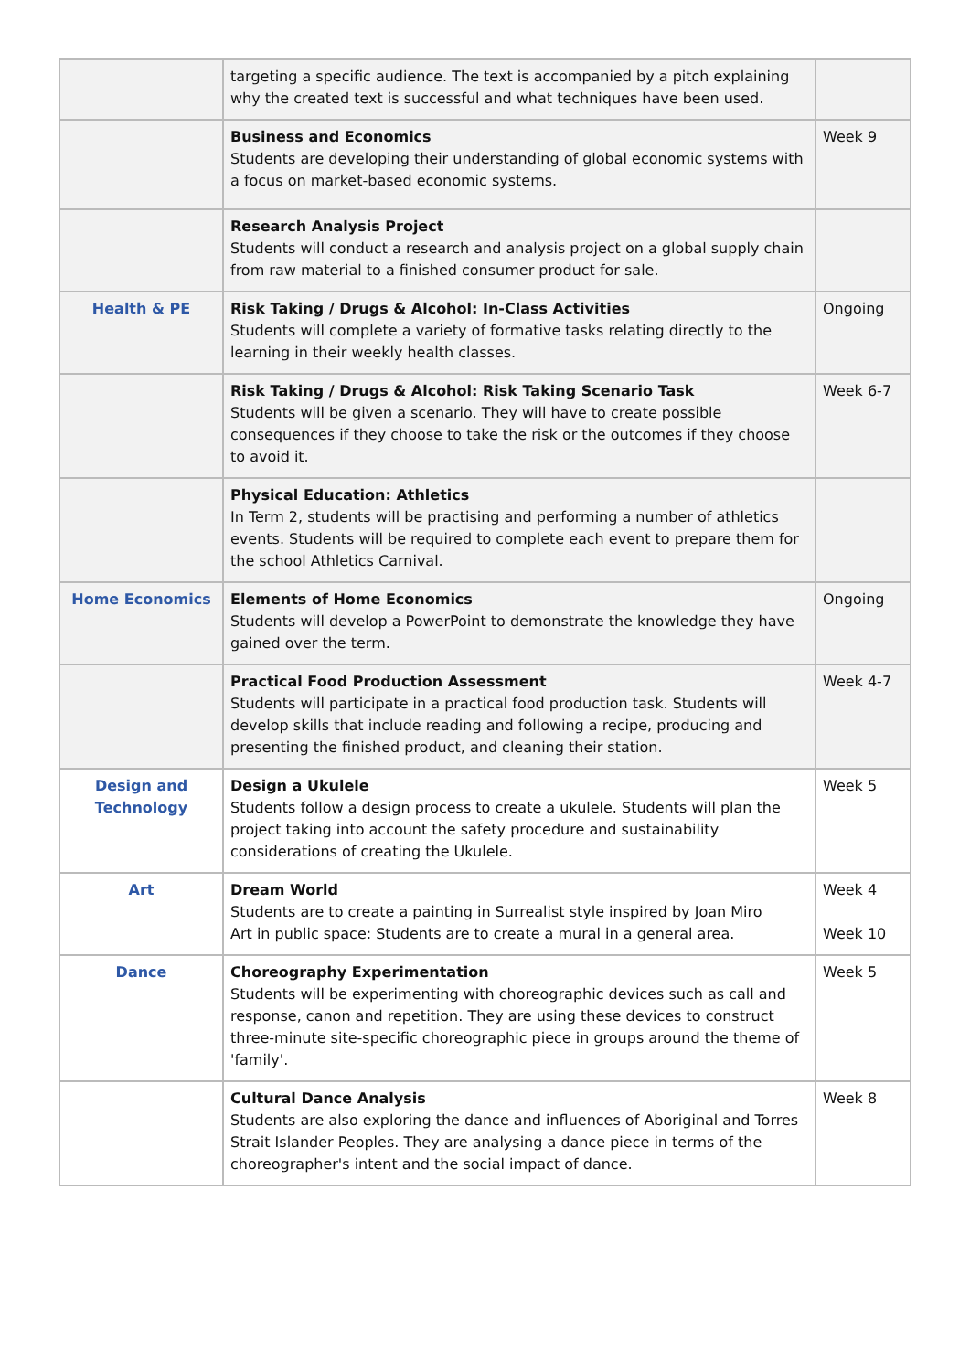| | targeting a specific audience. The text is accompanied by a pitch explaining why the created text is successful and what techniques have been used. | |
| | Business and Economics Students are developing their understanding of global economic systems with a focus on market-based economic systems. | Week 9 |
| | Research Analysis Project Students will conduct a research and analysis project on a global supply chain from raw material to a finished consumer product for sale. | |
| Health & PE | Risk Taking / Drugs & Alcohol: In-Class Activities Students will complete a variety of formative tasks relating directly to the learning in their weekly health classes. | Ongoing |
| | Risk Taking / Drugs & Alcohol: Risk Taking Scenario Task Students will be given a scenario. They will have to create possible consequences if they choose to take the risk or the outcomes if they choose to avoid it. | Week 6-7 |
| | Physical Education: Athletics In Term 2, students will be practising and performing a number of athletics events. Students will be required to complete each event to prepare them for the school Athletics Carnival. | |
| Home Economics | Elements of Home Economics Students will develop a PowerPoint to demonstrate the knowledge they have gained over the term. | Ongoing |
| | Practical Food Production Assessment Students will participate in a practical food production task. Students will develop skills that include reading and following a recipe, producing and presenting the finished product, and cleaning their station. | Week 4-7 |
| Design and Technology | Design a Ukulele Students follow a design process to create a ukulele. Students will plan the project taking into account the safety procedure and sustainability considerations of creating the Ukulele. | Week 5 |
| Art | Dream World Students are to create a painting in Surrealist style inspired by Joan Miro Art in public space: Students are to create a mural in a general area. | Week 4 Week 10 |
| Dance | Choreography Experimentation Students will be experimenting with choreographic devices such as call and response, canon and repetition. They are using these devices to construct three-minute site-specific choreographic piece in groups around the theme of 'family'. | Week 5 |
| | Cultural Dance Analysis Students are also exploring the dance and influences of Aboriginal and Torres Strait Islander Peoples. They are analysing a dance piece in terms of the choreographer's intent and the social impact of dance. | Week 8 |